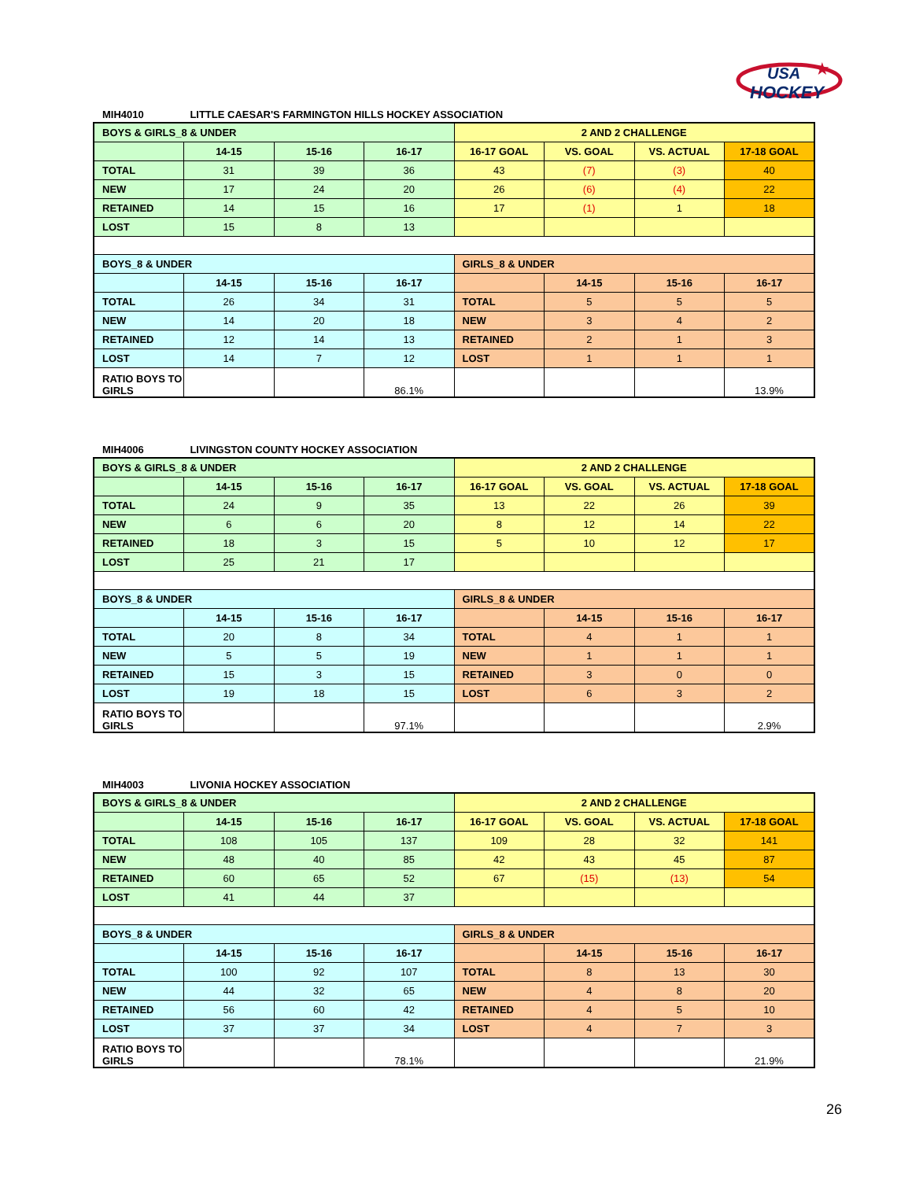USA
HOCKEY
★
MIH4010 LITTLE CAESAR'S FARMINGTON HILLS HOCKEY ASSOCIATION
| BOYS & GIRLS_8 & UNDER | | | | 2 AND 2 CHALLENGE | | | |
| | 14-15 | 15-16 | 16-17 | 16-17 GOAL | VS. GOAL | VS. ACTUAL | 17-18 GOAL |
| TOTAL | 31 | 39 | 36 | 43 | (7) | (3) | 40 |
| NEW | 17 | 24 | 20 | 26 | (6) | (4) | 22 |
| RETAINED | 14 | 15 | 16 | 17 | (1) | 1 | 18 |
| LOST | 15 | 8 | 13 | | | | |
| BOYS_8 & UNDER | | | | GIRLS_8 & UNDER | | | |
| | 14-15 | 15-16 | 16-17 | | 14-15 | 15-16 | 16-17 |
| TOTAL | 26 | 34 | 31 | TOTAL | 5 | 5 | 5 |
| NEW | 14 | 20 | 18 | NEW | 3 | 4 | 2 |
| RETAINED | 12 | 14 | 13 | RETAINED | 2 | 1 | 3 |
| LOST | 14 | 7 | 12 | LOST | 1 | 1 | 1 |
| RATIO BOYS TO GIRLS | | | 86.1% | | | | 13.9% |
MIH4006 LIVINGSTON COUNTY HOCKEY ASSOCIATION
| BOYS & GIRLS_8 & UNDER | | | | 2 AND 2 CHALLENGE | | | |
| | 14-15 | 15-16 | 16-17 | 16-17 GOAL | VS. GOAL | VS. ACTUAL | 17-18 GOAL |
| TOTAL | 24 | 9 | 35 | 13 | 22 | 26 | 39 |
| NEW | 6 | 6 | 20 | 8 | 12 | 14 | 22 |
| RETAINED | 18 | 3 | 15 | 5 | 10 | 12 | 17 |
| LOST | 25 | 21 | 17 | | | | |
| BOYS_8 & UNDER | | | | GIRLS_8 & UNDER | | | |
| | 14-15 | 15-16 | 16-17 | | 14-15 | 15-16 | 16-17 |
| TOTAL | 20 | 8 | 34 | TOTAL | 4 | 1 | 1 |
| NEW | 5 | 5 | 19 | NEW | 1 | 1 | 1 |
| RETAINED | 15 | 3 | 15 | RETAINED | 3 | 0 | 0 |
| LOST | 19 | 18 | 15 | LOST | 6 | 3 | 2 |
| RATIO BOYS TO GIRLS | | | 97.1% | | | | 2.9% |
MIH4003 LIVONIA HOCKEY ASSOCIATION
| BOYS & GIRLS_8 & UNDER | | | | 2 AND 2 CHALLENGE | | | |
| | 14-15 | 15-16 | 16-17 | 16-17 GOAL | VS. GOAL | VS. ACTUAL | 17-18 GOAL |
| TOTAL | 108 | 105 | 137 | 109 | 28 | 32 | 141 |
| NEW | 48 | 40 | 85 | 42 | 43 | 45 | 87 |
| RETAINED | 60 | 65 | 52 | 67 | (15) | (13) | 54 |
| LOST | 41 | 44 | 37 | | | | |
| BOYS_8 & UNDER | | | | GIRLS_8 & UNDER | | | |
| | 14-15 | 15-16 | 16-17 | | 14-15 | 15-16 | 16-17 |
| TOTAL | 100 | 92 | 107 | TOTAL | 8 | 13 | 30 |
| NEW | 44 | 32 | 65 | NEW | 4 | 8 | 20 |
| RETAINED | 56 | 60 | 42 | RETAINED | 4 | 5 | 10 |
| LOST | 37 | 37 | 34 | LOST | 4 | 7 | 3 |
| RATIO BOYS TO GIRLS | | | 78.1% | | | | 21.9% |
26